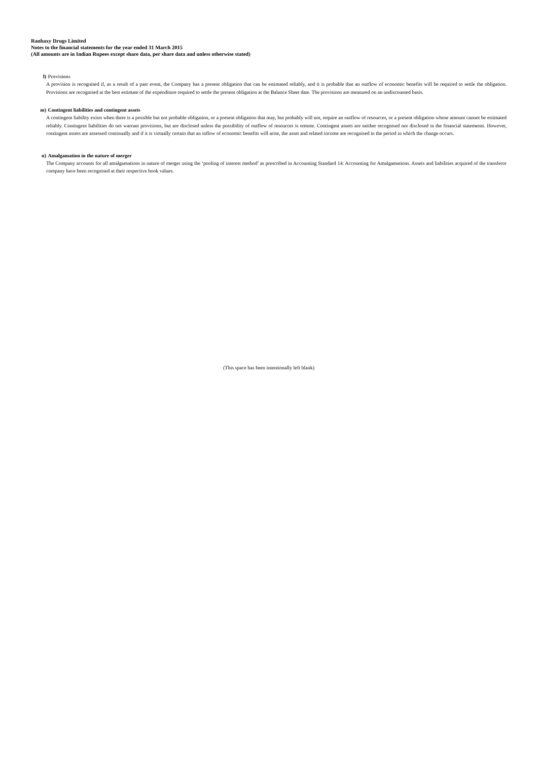Ranbaxy Drugs Limited
Notes to the financial statements for the year ended 31 March 2015
(All amounts are in Indian Rupees except share data, per share data and unless otherwise stated)
l) Provisions
A provision is recognised if, as a result of a past event, the Company has a present obligation that can be estimated reliably, and it is probable that an outflow of economic benefits will be required to settle the obligation. Provisions are recognised at the best estimate of the expenditure required to settle the present obligation at the Balance Sheet date. The provisions are measured on an undiscounted basis.
m) Contingent liabilities and contingent assets
A contingent liability exists when there is a possible but not probable obligation, or a present obligation that may, but probably will not, require an outflow of resources, or a present obligation whose amount cannot be estimated reliably. Contingent liabilities do not warrant provisions, but are disclosed unless the possibility of outflow of resources is remote. Contingent assets are neither recognised nor disclosed in the financial statements. However, contingent assets are assessed continually and if it is virtually certain that an inflow of economic benefits will arise, the asset and related income are recognised in the period in which the change occurs.
n) Amalgamation in the nature of merger
The Company accounts for all amalgamations in nature of merger using the ‘pooling of interest method’ as prescribed in Accounting Standard 14: Accounting for Amalgamations. Assets and liabilities acquired of the transferor company have been recognised at their respective book values.
(This space has been intentionally left blank)